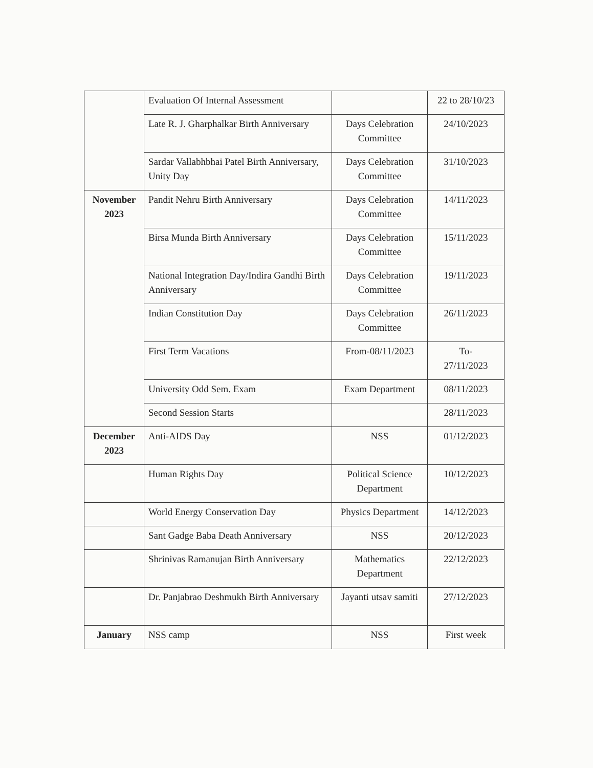| | Evaluation Of Internal Assessment | | 22 to 28/10/23 |
| | Late R. J. Gharphalkar Birth Anniversary | Days Celebration Committee | 24/10/2023 |
| | Sardar Vallabhbhai Patel Birth Anniversary, Unity Day | Days Celebration Committee | 31/10/2023 |
| November 2023 | Pandit Nehru Birth Anniversary | Days Celebration Committee | 14/11/2023 |
| | Birsa Munda Birth Anniversary | Days Celebration Committee | 15/11/2023 |
| | National Integration Day/Indira Gandhi Birth Anniversary | Days Celebration Committee | 19/11/2023 |
| | Indian Constitution Day | Days Celebration Committee | 26/11/2023 |
| | First Term Vacations | From-08/11/2023 | To- 27/11/2023 |
| | University Odd Sem. Exam | Exam Department | 08/11/2023 |
| | Second Session Starts | | 28/11/2023 |
| December 2023 | Anti-AIDS Day | NSS | 01/12/2023 |
| | Human Rights Day | Political Science Department | 10/12/2023 |
| | World Energy Conservation Day | Physics Department | 14/12/2023 |
| | Sant Gadge Baba Death Anniversary | NSS | 20/12/2023 |
| | Shrinivas Ramanujan Birth Anniversary | Mathematics Department | 22/12/2023 |
| | Dr. Panjabrao Deshmukh Birth Anniversary | Jayanti utsav samiti | 27/12/2023 |
| January | NSS camp | NSS | First week |